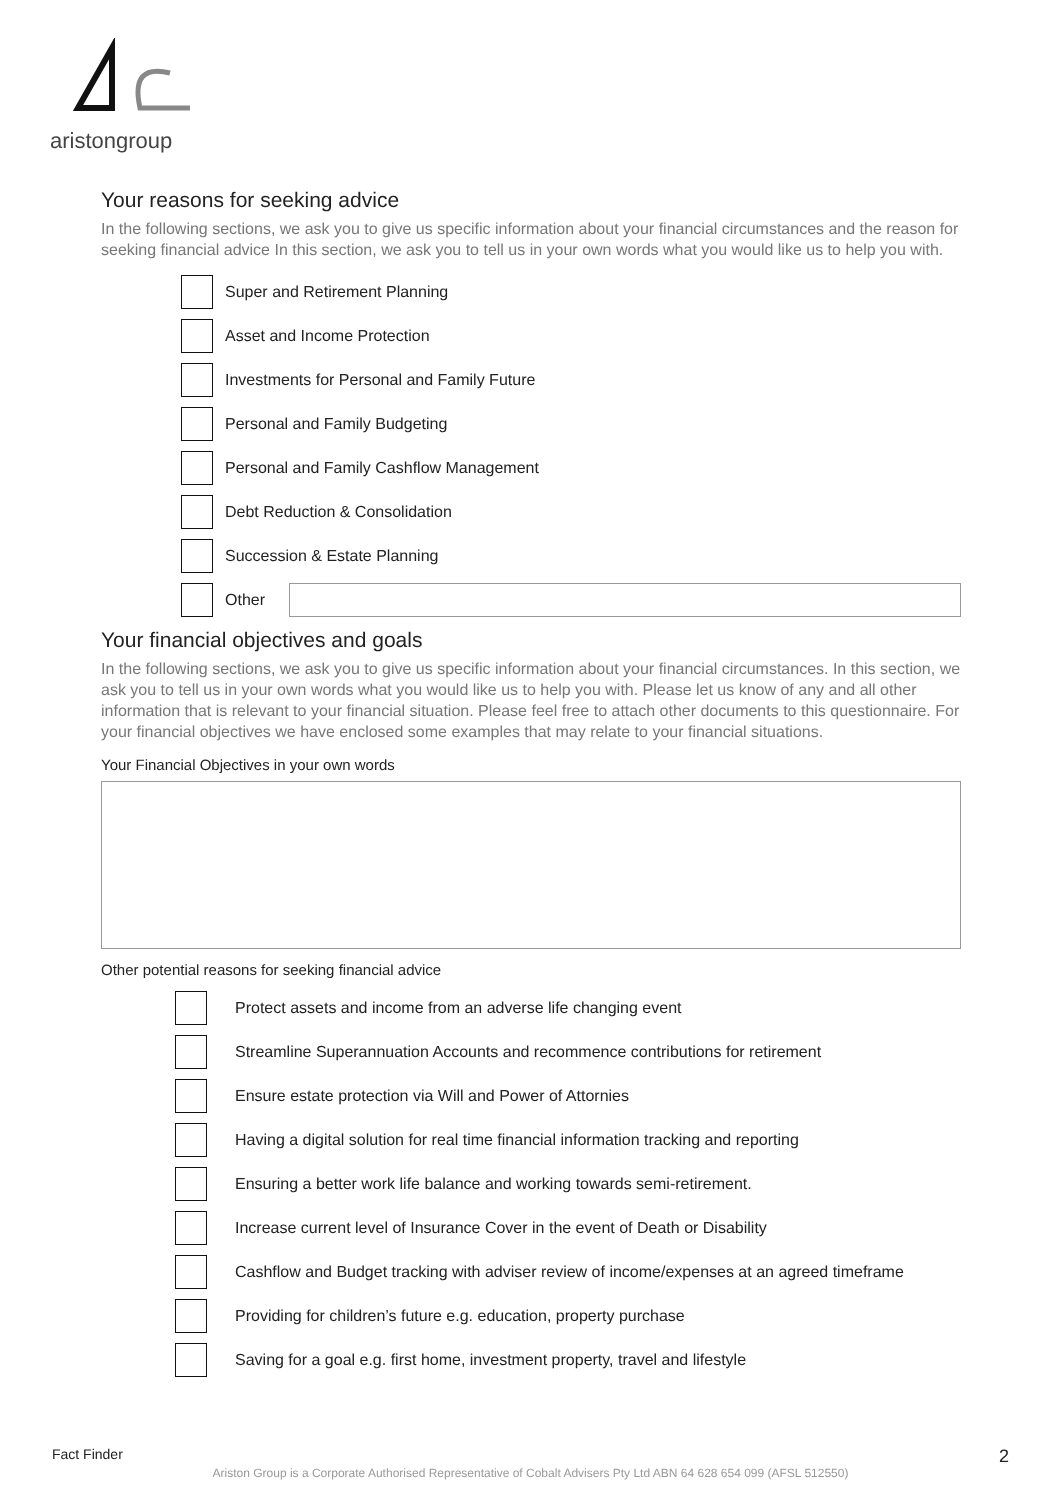aristongroup
Your reasons for seeking advice
In the following sections, we ask you to give us specific information about your financial circumstances and the reason for seeking financial advice In this section, we ask you to tell us in your own words what you would like us to help you with.
Super and Retirement Planning
Asset and Income Protection
Investments for Personal and Family Future
Personal and Family Budgeting
Personal and Family Cashflow Management
Debt Reduction & Consolidation
Succession & Estate Planning
Other
Your financial objectives and goals
In the following sections, we ask you to give us specific information about your financial circumstances. In this section, we ask you to tell us in your own words what you would like us to help you with. Please let us know of any and all other information that is relevant to your financial situation. Please feel free to attach other documents to this questionnaire. For your financial objectives we have enclosed some examples that may relate to your financial situations.
Your Financial Objectives in your own words
Other potential reasons for seeking financial advice
Protect assets and income from an adverse life changing event
Streamline Superannuation Accounts and recommence contributions for retirement
Ensure estate protection via Will and Power of Attornies
Having a digital solution for real time financial information tracking and reporting
Ensuring a better work life balance and working towards semi-retirement.
Increase current level of Insurance Cover in the event of Death or Disability
Cashflow and Budget tracking with adviser review of income/expenses at an agreed timeframe
Providing for children’s future e.g. education, property purchase
Saving for a goal e.g. first home, investment property, travel and lifestyle
Fact Finder 2
Ariston Group is a Corporate Authorised Representative of Cobalt Advisers Pty Ltd ABN 64 628 654 099 (AFSL 512550)